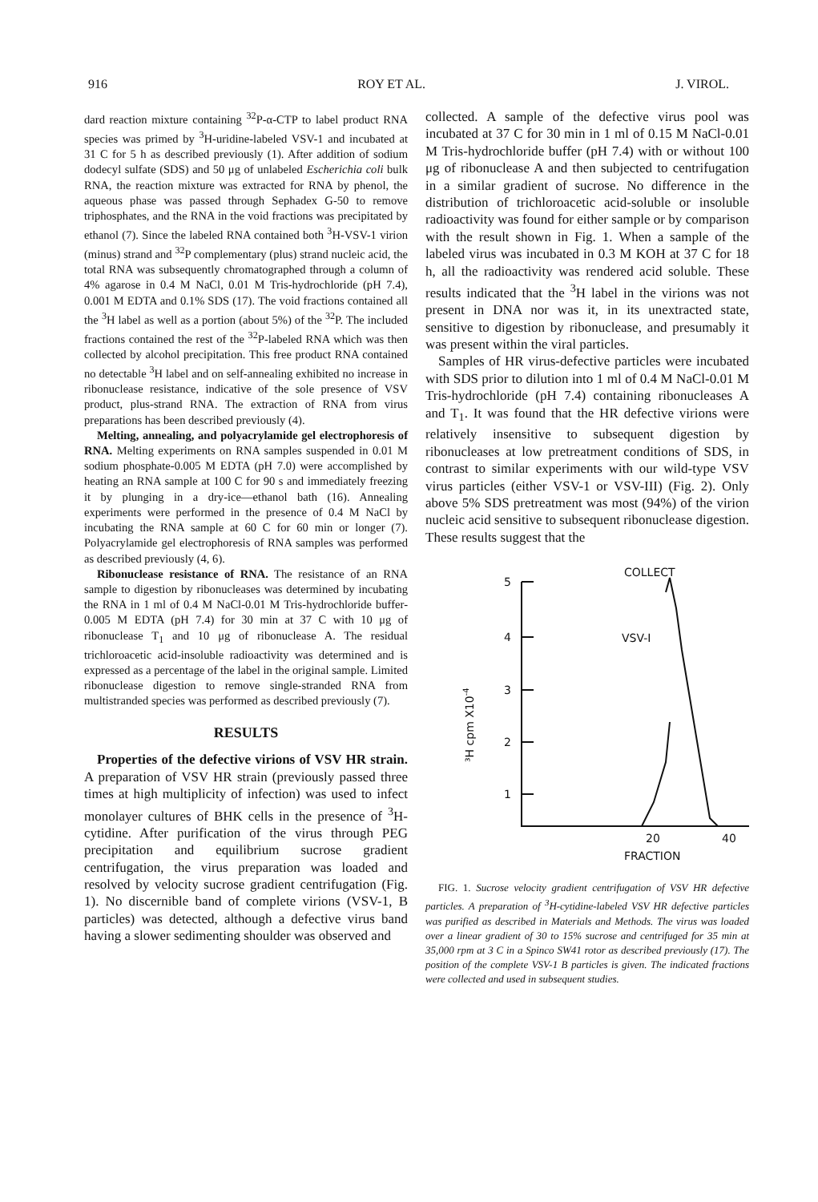916 ROY ET AL. J. VIROL.
dard reaction mixture containing <sup>32</sup>P-α-CTP to label product RNA species was primed by <sup>3</sup>H-uridine-labeled VSV-1 and incubated at 31 C for 5 h as described previously (1). After addition of sodium dodecyl sulfate (SDS) and 50 μg of unlabeled Escherichia coli bulk RNA, the reaction mixture was extracted for RNA by phenol, the aqueous phase was passed through Sephadex G-50 to remove triphosphates, and the RNA in the void fractions was precipitated by ethanol (7). Since the labeled RNA contained both <sup>3</sup>H-VSV-1 virion (minus) strand and <sup>32</sup>P complementary (plus) strand nucleic acid, the total RNA was subsequently chromatographed through a column of 4% agarose in 0.4 M NaCl, 0.01 M Tris-hydrochloride (pH 7.4), 0.001 M EDTA and 0.1% SDS (17). The void fractions contained all the <sup>3</sup>H label as well as a portion (about 5%) of the <sup>32</sup>P. The included fractions contained the rest of the <sup>32</sup>P-labeled RNA which was then collected by alcohol precipitation. This free product RNA contained no detectable <sup>3</sup>H label and on self-annealing exhibited no increase in ribonuclease resistance, indicative of the sole presence of VSV product, plus-strand RNA. The extraction of RNA from virus preparations has been described previously (4).
Melting, annealing, and polyacrylamide gel electrophoresis of RNA. Melting experiments on RNA samples suspended in 0.01 M sodium phosphate-0.005 M EDTA (pH 7.0) were accomplished by heating an RNA sample at 100 C for 90 s and immediately freezing it by plunging in a dry-ice—ethanol bath (16). Annealing experiments were performed in the presence of 0.4 M NaCl by incubating the RNA sample at 60 C for 60 min or longer (7). Polyacrylamide gel electrophoresis of RNA samples was performed as described previously (4, 6).
Ribonuclease resistance of RNA. The resistance of an RNA sample to digestion by ribonucleases was determined by incubating the RNA in 1 ml of 0.4 M NaCl-0.01 M Tris-hydrochloride buffer-0.005 M EDTA (pH 7.4) for 30 min at 37 C with 10 μg of ribonuclease T<sub>1</sub> and 10 μg of ribonuclease A. The residual trichloroacetic acid-insoluble radioactivity was determined and is expressed as a percentage of the label in the original sample. Limited ribonuclease digestion to remove single-stranded RNA from multistranded species was performed as described previously (7).
RESULTS
Properties of the defective virions of VSV HR strain. A preparation of VSV HR strain (previously passed three times at high multiplicity of infection) was used to infect monolayer cultures of BHK cells in the presence of <sup>3</sup>H-cytidine. After purification of the virus through PEG precipitation and equilibrium sucrose gradient centrifugation, the virus preparation was loaded and resolved by velocity sucrose gradient centrifugation (Fig. 1). No discernible band of complete virions (VSV-1, B particles) was detected, although a defective virus band having a slower sedimenting shoulder was observed and
collected. A sample of the defective virus pool was incubated at 37 C for 30 min in 1 ml of 0.15 M NaCl-0.01 M Tris-hydrochloride buffer (pH 7.4) with or without 100 μg of ribonuclease A and then subjected to centrifugation in a similar gradient of sucrose. No difference in the distribution of trichloroacetic acid-soluble or insoluble radioactivity was found for either sample or by comparison with the result shown in Fig. 1. When a sample of the labeled virus was incubated in 0.3 M KOH at 37 C for 18 h, all the radioactivity was rendered acid soluble. These results indicated that the <sup>3</sup>H label in the virions was not present in DNA nor was it, in its unextracted state, sensitive to digestion by ribonuclease, and presumably it was present within the viral particles.
Samples of HR virus-defective particles were incubated with SDS prior to dilution into 1 ml of 0.4 M NaCl-0.01 M Tris-hydrochloride (pH 7.4) containing ribonucleases A and T<sub>1</sub>. It was found that the HR defective virions were relatively insensitive to subsequent digestion by ribonucleases at low pretreatment conditions of SDS, in contrast to similar experiments with our wild-type VSV virus particles (either VSV-1 or VSV-III) (Fig. 2). Only above 5% SDS pretreatment was most (94%) of the virion nucleic acid sensitive to subsequent ribonuclease digestion. These results suggest that the
5
4
3
2
1
20
40
FRACTION
VSV-I
COLLECT
³H cpm X10-4
FIG. 1. Sucrose velocity gradient centrifugation of VSV HR defective particles. A preparation of <sup>3</sup>H-cytidine-labeled VSV HR defective particles was purified as described in Materials and Methods. The virus was loaded over a linear gradient of 30 to 15% sucrose and centrifuged for 35 min at 35,000 rpm at 3 C in a Spinco SW41 rotor as described previously (17). The position of the complete VSV-1 B particles is given. The indicated fractions were collected and used in subsequent studies.